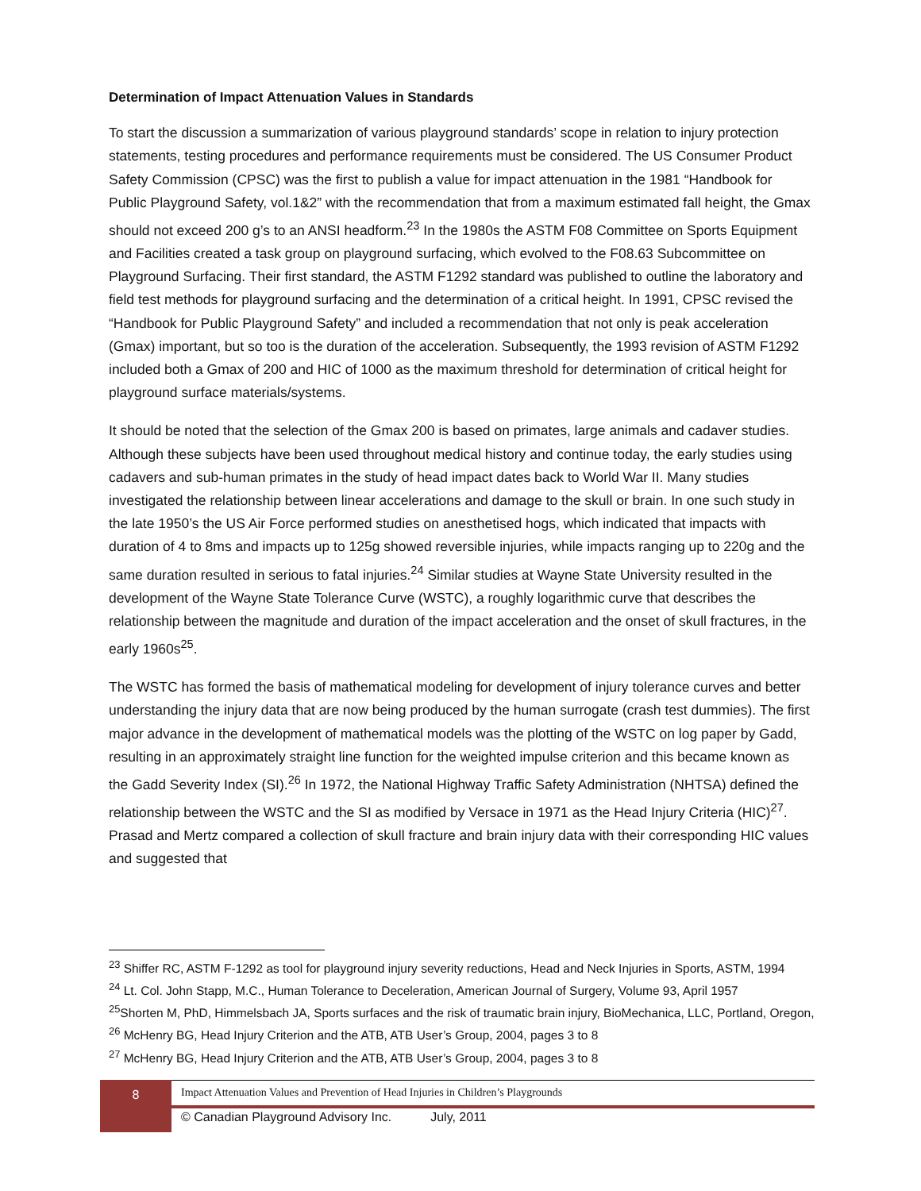Determination of Impact Attenuation Values in Standards
To start the discussion a summarization of various playground standards’ scope in relation to injury protection statements, testing procedures and performance requirements must be considered. The US Consumer Product Safety Commission (CPSC) was the first to publish a value for impact attenuation in the 1981 “Handbook for Public Playground Safety, vol.1&2” with the recommendation that from a maximum estimated fall height, the Gmax should not exceed 200 g’s to an ANSI headform.<sup>23</sup> In the 1980s the ASTM F08 Committee on Sports Equipment and Facilities created a task group on playground surfacing, which evolved to the F08.63 Subcommittee on Playground Surfacing. Their first standard, the ASTM F1292 standard was published to outline the laboratory and field test methods for playground surfacing and the determination of a critical height. In 1991, CPSC revised the “Handbook for Public Playground Safety” and included a recommendation that not only is peak acceleration (Gmax) important, but so too is the duration of the acceleration. Subsequently, the 1993 revision of ASTM F1292 included both a Gmax of 200 and HIC of 1000 as the maximum threshold for determination of critical height for playground surface materials/systems.
It should be noted that the selection of the Gmax 200 is based on primates, large animals and cadaver studies. Although these subjects have been used throughout medical history and continue today, the early studies using cadavers and sub-human primates in the study of head impact dates back to World War II. Many studies investigated the relationship between linear accelerations and damage to the skull or brain. In one such study in the late 1950’s the US Air Force performed studies on anesthetised hogs, which indicated that impacts with duration of 4 to 8ms and impacts up to 125g showed reversible injuries, while impacts ranging up to 220g and the same duration resulted in serious to fatal injuries.<sup>24</sup> Similar studies at Wayne State University resulted in the development of the Wayne State Tolerance Curve (WSTC), a roughly logarithmic curve that describes the relationship between the magnitude and duration of the impact acceleration and the onset of skull fractures, in the early 1960s<sup>25</sup>.
The WSTC has formed the basis of mathematical modeling for development of injury tolerance curves and better understanding the injury data that are now being produced by the human surrogate (crash test dummies). The first major advance in the development of mathematical models was the plotting of the WSTC on log paper by Gadd, resulting in an approximately straight line function for the weighted impulse criterion and this became known as the Gadd Severity Index (SI).<sup>26</sup> In 1972, the National Highway Traffic Safety Administration (NHTSA) defined the relationship between the WSTC and the SI as modified by Versace in 1971 as the Head Injury Criteria (HIC)<sup>27</sup>. Prasad and Mertz compared a collection of skull fracture and brain injury data with their corresponding HIC values and suggested that
<sup>23</sup> Shiffer RC, ASTM F-1292 as tool for playground injury severity reductions, Head and Neck Injuries in Sports, ASTM, 1994
<sup>24</sup> Lt. Col. John Stapp, M.C., Human Tolerance to Deceleration, American Journal of Surgery, Volume 93, April 1957
<sup>25</sup> Shorten M, PhD, Himmelsbach JA, Sports surfaces and the risk of traumatic brain injury, BioMechanica, LLC, Portland, Oregon,
<sup>26</sup> McHenry BG, Head Injury Criterion and the ATB, ATB User’s Group, 2004, pages 3 to 8
<sup>27</sup> McHenry BG, Head Injury Criterion and the ATB, ATB User’s Group, 2004, pages 3 to 8
8
Impact Attenuation Values and Prevention of Head Injuries in Children’s Playgrounds
© Canadian Playground Advisory Inc. July, 2011